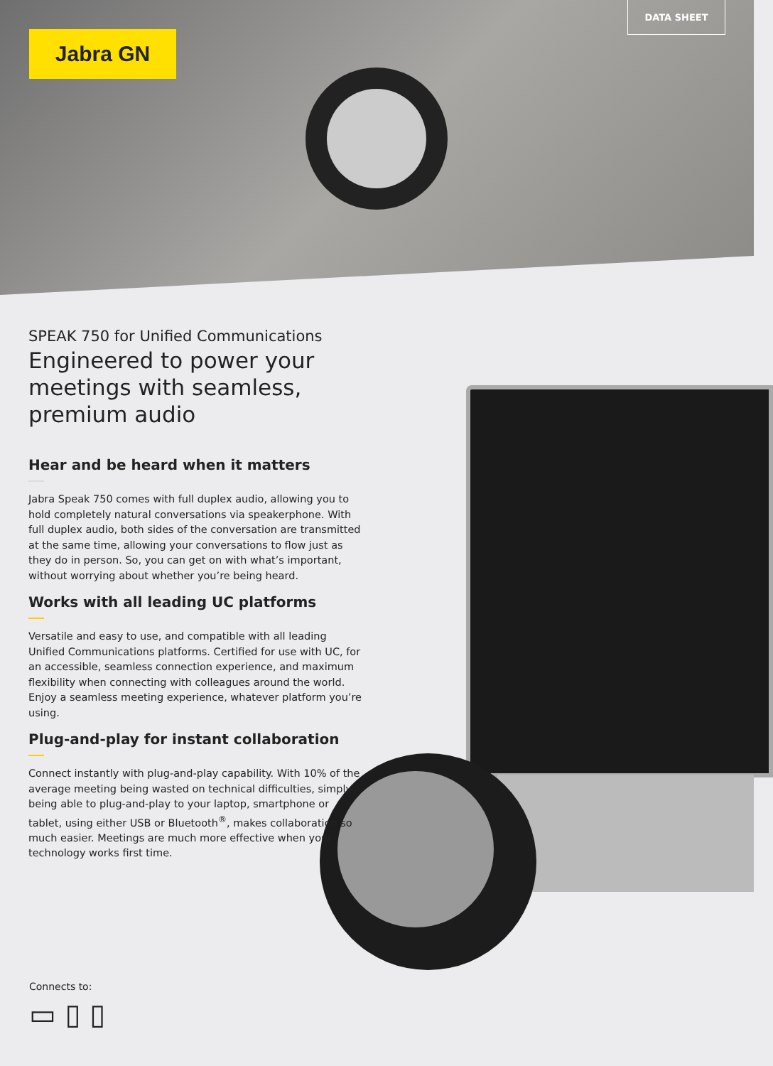Jabra GN
DATA SHEET
SPEAK 750 for Unified Communications
Engineered to power your meetings with seamless, premium audio
Hear and be heard when it matters
Jabra Speak 750 comes with full duplex audio, allowing you to hold completely natural conversations via speakerphone. With full duplex audio, both sides of the conversation are transmitted at the same time, allowing your conversations to flow just as they do in person. So, you can get on with what’s important, without worrying about whether you’re being heard.
Works with all leading UC platforms
Versatile and easy to use, and compatible with all leading Unified Communications platforms. Certified for use with UC, for an accessible, seamless connection experience, and maximum flexibility when connecting with colleagues around the world. Enjoy a seamless meeting experience, whatever platform you’re using.
Plug-and-play for instant collaboration
Connect instantly with plug-and-play capability. With 10% of the average meeting being wasted on technical difficulties, simply being able to plug-and-play to your laptop, smartphone or tablet, using either USB or Bluetooth<sup>®</sup>, makes collaboration so much easier. Meetings are much more effective when your technology works first time.
Connects to:
▭ ▯ ▯